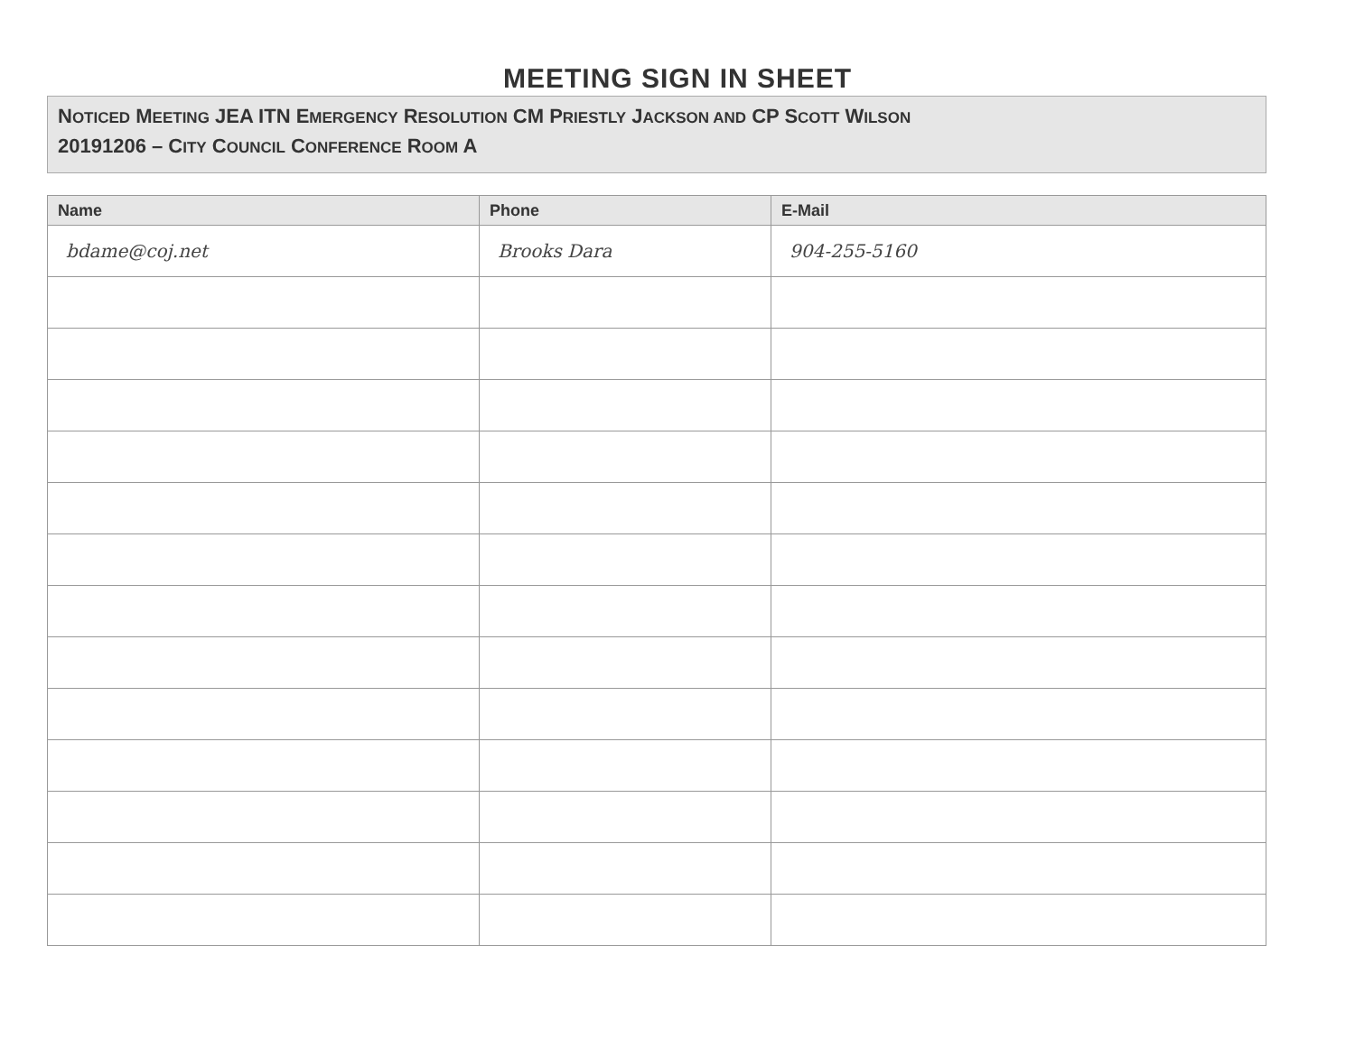MEETING SIGN IN SHEET
NOTICED MEETING JEA ITN EMERGENCY RESOLUTION CM PRIESTLY JACKSON AND CP SCOTT WILSON
20191206 – CITY COUNCIL CONFERENCE ROOM A
| Name | Phone | E-Mail |
| --- | --- | --- |
| bdame@coj.net | Brooks Dara | 904-255-5160 |